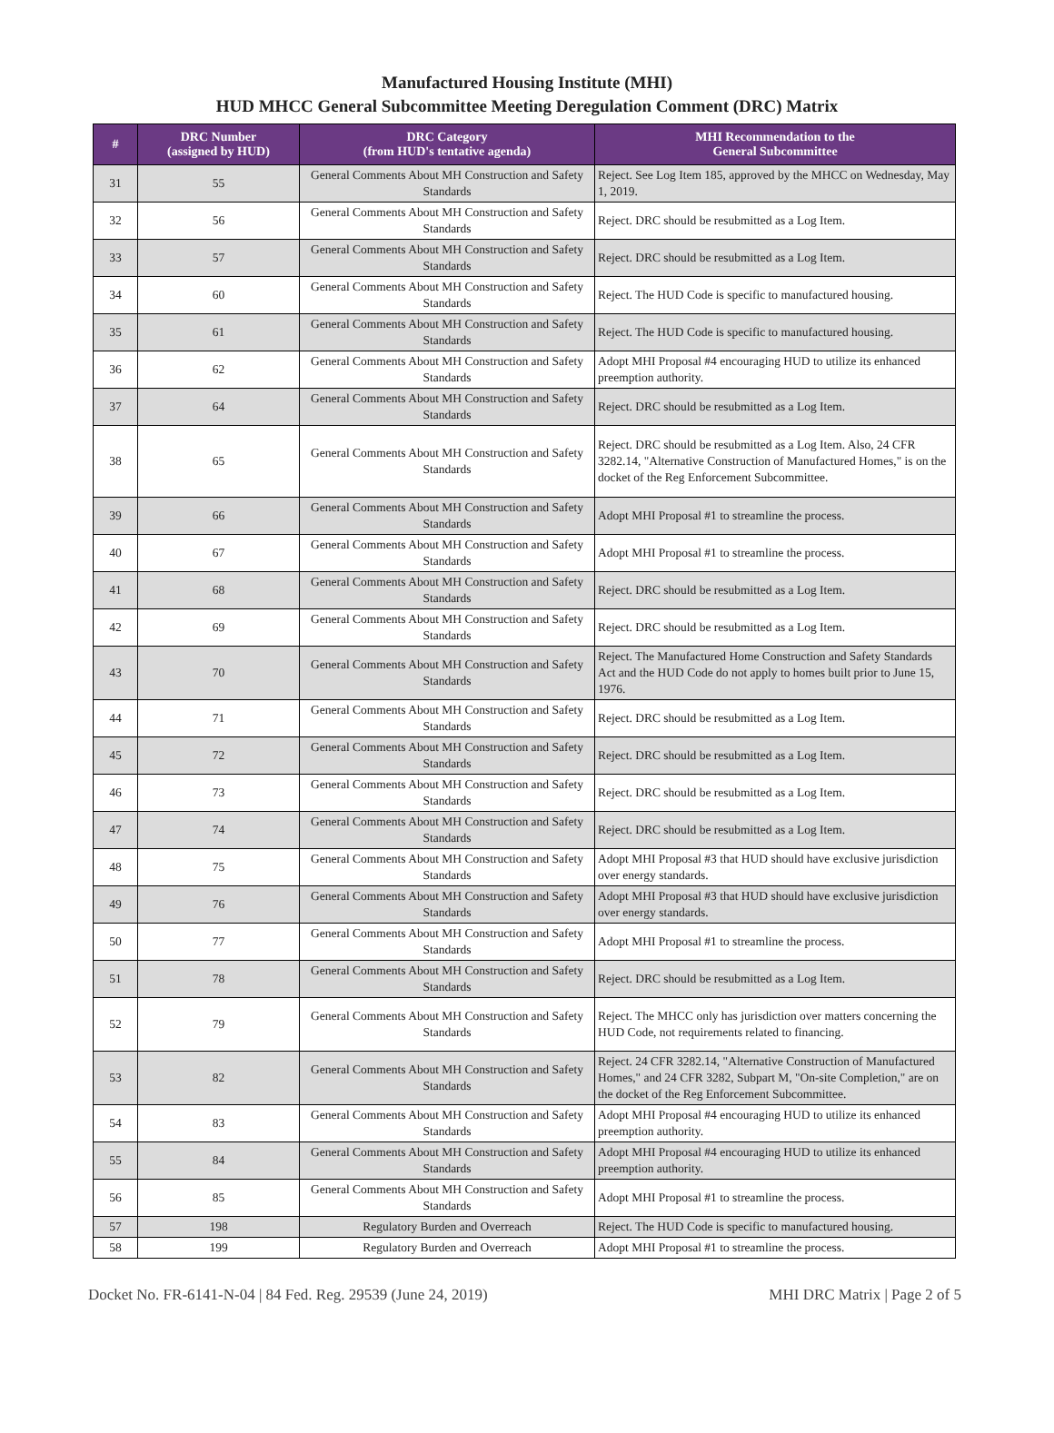Manufactured Housing Institute (MHI)
HUD MHCC General Subcommittee Meeting Deregulation Comment (DRC) Matrix
| # | DRC Number (assigned by HUD) | DRC Category (from HUD's tentative agenda) | MHI Recommendation to the General Subcommittee |
| --- | --- | --- | --- |
| 31 | 55 | General Comments About MH Construction and Safety Standards | Reject. See Log Item 185, approved by the MHCC on Wednesday, May 1, 2019. |
| 32 | 56 | General Comments About MH Construction and Safety Standards | Reject. DRC should be resubmitted as a Log Item. |
| 33 | 57 | General Comments About MH Construction and Safety Standards | Reject. DRC should be resubmitted as a Log Item. |
| 34 | 60 | General Comments About MH Construction and Safety Standards | Reject. The HUD Code is specific to manufactured housing. |
| 35 | 61 | General Comments About MH Construction and Safety Standards | Reject. The HUD Code is specific to manufactured housing. |
| 36 | 62 | General Comments About MH Construction and Safety Standards | Adopt MHI Proposal #4 encouraging HUD to utilize its enhanced preemption authority. |
| 37 | 64 | General Comments About MH Construction and Safety Standards | Reject. DRC should be resubmitted as a Log Item. |
| 38 | 65 | General Comments About MH Construction and Safety Standards | Reject. DRC should be resubmitted as a Log Item. Also, 24 CFR 3282.14, "Alternative Construction of Manufactured Homes," is on the docket of the Reg Enforcement Subcommittee. |
| 39 | 66 | General Comments About MH Construction and Safety Standards | Adopt MHI Proposal #1 to streamline the process. |
| 40 | 67 | General Comments About MH Construction and Safety Standards | Adopt MHI Proposal #1 to streamline the process. |
| 41 | 68 | General Comments About MH Construction and Safety Standards | Reject. DRC should be resubmitted as a Log Item. |
| 42 | 69 | General Comments About MH Construction and Safety Standards | Reject. DRC should be resubmitted as a Log Item. |
| 43 | 70 | General Comments About MH Construction and Safety Standards | Reject. The Manufactured Home Construction and Safety Standards Act and the HUD Code do not apply to homes built prior to June 15, 1976. |
| 44 | 71 | General Comments About MH Construction and Safety Standards | Reject. DRC should be resubmitted as a Log Item. |
| 45 | 72 | General Comments About MH Construction and Safety Standards | Reject. DRC should be resubmitted as a Log Item. |
| 46 | 73 | General Comments About MH Construction and Safety Standards | Reject. DRC should be resubmitted as a Log Item. |
| 47 | 74 | General Comments About MH Construction and Safety Standards | Reject. DRC should be resubmitted as a Log Item. |
| 48 | 75 | General Comments About MH Construction and Safety Standards | Adopt MHI Proposal #3 that HUD should have exclusive jurisdiction over energy standards. |
| 49 | 76 | General Comments About MH Construction and Safety Standards | Adopt MHI Proposal #3 that HUD should have exclusive jurisdiction over energy standards. |
| 50 | 77 | General Comments About MH Construction and Safety Standards | Adopt MHI Proposal #1 to streamline the process. |
| 51 | 78 | General Comments About MH Construction and Safety Standards | Reject. DRC should be resubmitted as a Log Item. |
| 52 | 79 | General Comments About MH Construction and Safety Standards | Reject. The MHCC only has jurisdiction over matters concerning the HUD Code, not requirements related to financing. |
| 53 | 82 | General Comments About MH Construction and Safety Standards | Reject. 24 CFR 3282.14, "Alternative Construction of Manufactured Homes," and 24 CFR 3282, Subpart M, "On-site Completion," are on the docket of the Reg Enforcement Subcommittee. |
| 54 | 83 | General Comments About MH Construction and Safety Standards | Adopt MHI Proposal #4 encouraging HUD to utilize its enhanced preemption authority. |
| 55 | 84 | General Comments About MH Construction and Safety Standards | Adopt MHI Proposal #4 encouraging HUD to utilize its enhanced preemption authority. |
| 56 | 85 | General Comments About MH Construction and Safety Standards | Adopt MHI Proposal #1 to streamline the process. |
| 57 | 198 | Regulatory Burden and Overreach | Reject. The HUD Code is specific to manufactured housing. |
| 58 | 199 | Regulatory Burden and Overreach | Adopt MHI Proposal #1 to streamline the process. |
Docket No. FR-6141-N-04 | 84 Fed. Reg. 29539 (June 24, 2019) MHI DRC Matrix | Page 2 of 5